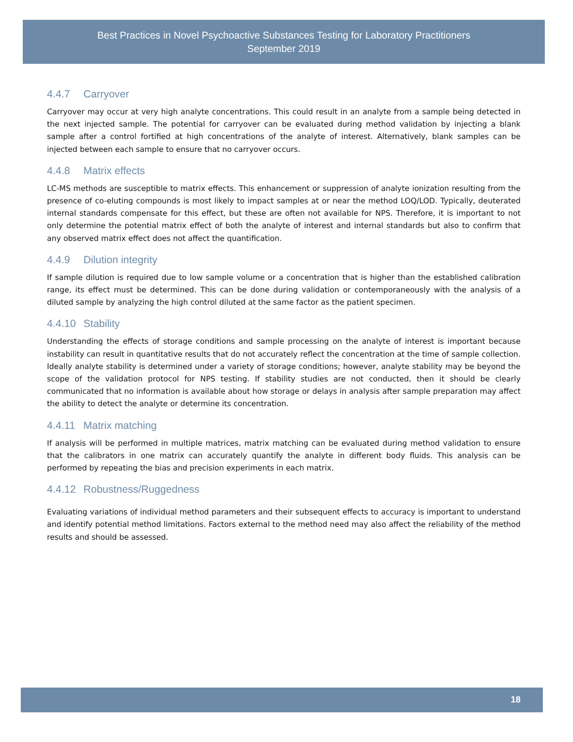Best Practices in Novel Psychoactive Substances Testing for Laboratory Practitioners
September 2019
4.4.7 Carryover
Carryover may occur at very high analyte concentrations. This could result in an analyte from a sample being detected in the next injected sample. The potential for carryover can be evaluated during method validation by injecting a blank sample after a control fortified at high concentrations of the analyte of interest. Alternatively, blank samples can be injected between each sample to ensure that no carryover occurs.
4.4.8 Matrix effects
LC-MS methods are susceptible to matrix effects. This enhancement or suppression of analyte ionization resulting from the presence of co-eluting compounds is most likely to impact samples at or near the method LOQ/LOD. Typically, deuterated internal standards compensate for this effect, but these are often not available for NPS. Therefore, it is important to not only determine the potential matrix effect of both the analyte of interest and internal standards but also to confirm that any observed matrix effect does not affect the quantification.
4.4.9 Dilution integrity
If sample dilution is required due to low sample volume or a concentration that is higher than the established calibration range, its effect must be determined. This can be done during validation or contemporaneously with the analysis of a diluted sample by analyzing the high control diluted at the same factor as the patient specimen.
4.4.10 Stability
Understanding the effects of storage conditions and sample processing on the analyte of interest is important because instability can result in quantitative results that do not accurately reflect the concentration at the time of sample collection. Ideally analyte stability is determined under a variety of storage conditions; however, analyte stability may be beyond the scope of the validation protocol for NPS testing. If stability studies are not conducted, then it should be clearly communicated that no information is available about how storage or delays in analysis after sample preparation may affect the ability to detect the analyte or determine its concentration.
4.4.11 Matrix matching
If analysis will be performed in multiple matrices, matrix matching can be evaluated during method validation to ensure that the calibrators in one matrix can accurately quantify the analyte in different body fluids. This analysis can be performed by repeating the bias and precision experiments in each matrix.
4.4.12 Robustness/Ruggedness
Evaluating variations of individual method parameters and their subsequent effects to accuracy is important to understand and identify potential method limitations. Factors external to the method need may also affect the reliability of the method results and should be assessed.
18